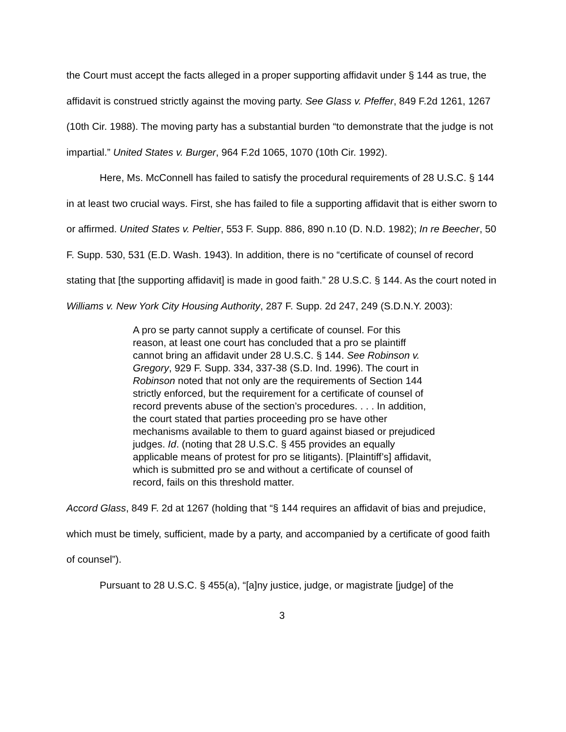the Court must accept the facts alleged in a proper supporting affidavit under § 144 as true, the affidavit is construed strictly against the moving party. See Glass v. Pfeffer, 849 F.2d 1261, 1267 (10th Cir. 1988). The moving party has a substantial burden “to demonstrate that the judge is not impartial.” United States v. Burger, 964 F.2d 1065, 1070 (10th Cir. 1992).
Here, Ms. McConnell has failed to satisfy the procedural requirements of 28 U.S.C. § 144 in at least two crucial ways. First, she has failed to file a supporting affidavit that is either sworn to or affirmed. United States v. Peltier, 553 F. Supp. 886, 890 n.10 (D. N.D. 1982); In re Beecher, 50 F. Supp. 530, 531 (E.D. Wash. 1943). In addition, there is no “certificate of counsel of record stating that [the supporting affidavit] is made in good faith.” 28 U.S.C. § 144. As the court noted in Williams v. New York City Housing Authority, 287 F. Supp. 2d 247, 249 (S.D.N.Y. 2003):
A pro se party cannot supply a certificate of counsel. For this reason, at least one court has concluded that a pro se plaintiff cannot bring an affidavit under 28 U.S.C. § 144. See Robinson v. Gregory, 929 F. Supp. 334, 337-38 (S.D. Ind. 1996). The court in Robinson noted that not only are the requirements of Section 144 strictly enforced, but the requirement for a certificate of counsel of record prevents abuse of the section’s procedures. . . . In addition, the court stated that parties proceeding pro se have other mechanisms available to them to guard against biased or prejudiced judges. Id. (noting that 28 U.S.C. § 455 provides an equally applicable means of protest for pro se litigants). [Plaintiff’s] affidavit, which is submitted pro se and without a certificate of counsel of record, fails on this threshold matter.
Accord Glass, 849 F. 2d at 1267 (holding that “§ 144 requires an affidavit of bias and prejudice, which must be timely, sufficient, made by a party, and accompanied by a certificate of good faith of counsel”).
Pursuant to 28 U.S.C. § 455(a), “[a]ny justice, judge, or magistrate [judge] of the
3